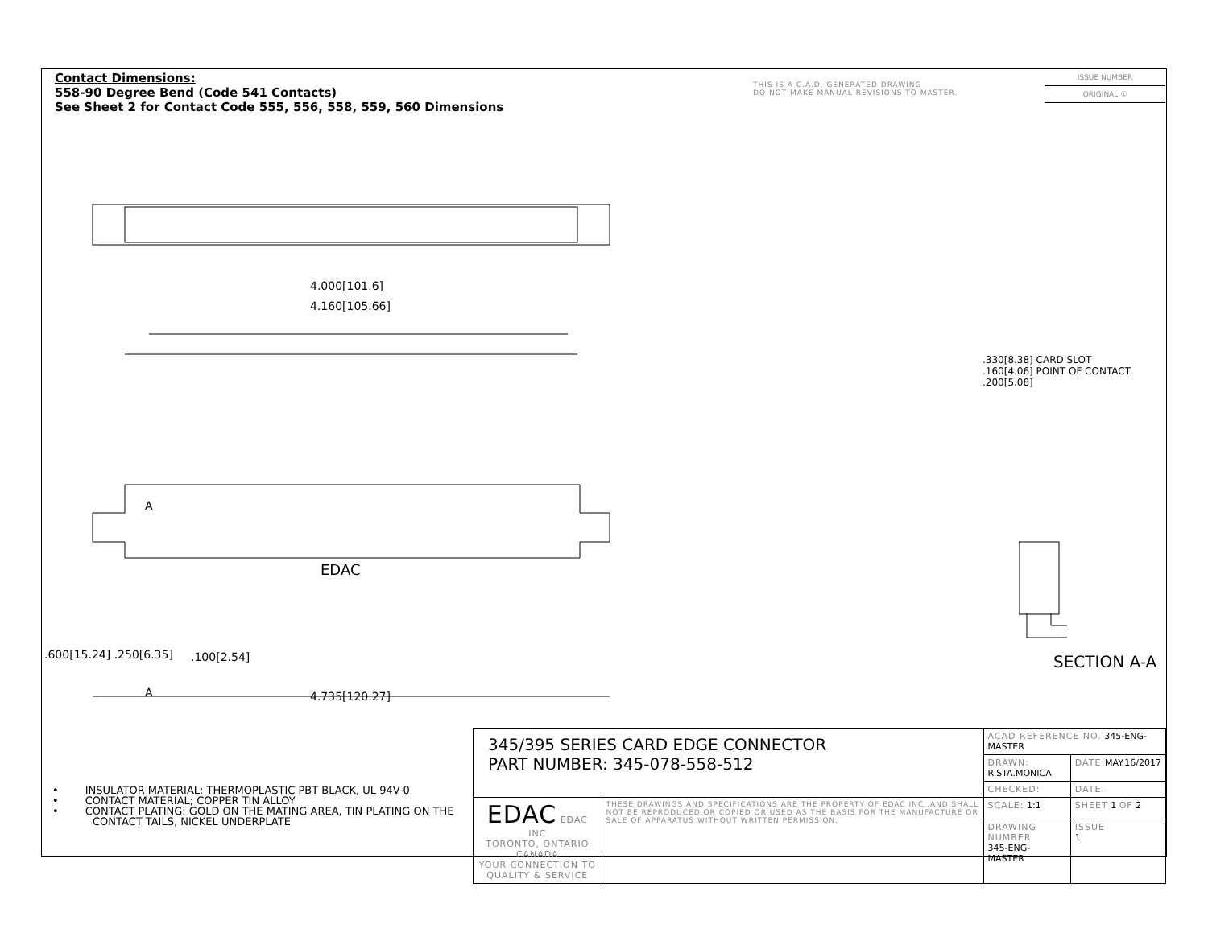Contact Dimensions:
558-90 Degree Bend (Code 541 Contacts)
See Sheet 2 for Contact Code 555, 556, 558, 559, 560 Dimensions
THIS IS A C.A.D. GENERATED DRAWING
DO NOT MAKE MANUAL REVISIONS TO MASTER.
ISSUE NUMBER
ORIGINAL ①
4.000[101.6]
4.160[105.66]
EDAC
A
.100[2.54]
A 4.735[120.27]
.600[15.24] .250[6.35]
.330[8.38] CARD SLOT
.160[4.06] POINT OF CONTACT
.200[5.08]
SECTION A-A
• INSULATOR MATERIAL: THERMOPLASTIC PBT BLACK, UL 94V-0
• CONTACT MATERIAL; COPPER TIN ALLOY
• CONTACT PLATING: GOLD ON THE MATING AREA, TIN PLATING ON THE CONTACT TAILS, NICKEL UNDERPLATE
| 345/395 SERIES CARD EDGE CONNECTOR PART NUMBER: 345-078-558-512 | | ACAD REFERENCE NO. 345-ENG-MASTER | | |
| | | DRAWN: R.STA.MONICA | | DATE: MAY.16/2017 |
| | | CHECKED: | | DATE: |
| EDAC EDAC INC TORONTO, ONTARIO CANADA YOUR CONNECTION TO QUALITY & SERVICE | THESE DRAWINGS AND SPECIFICATIONS ARE THE PROPERTY OF EDAC INC.,AND SHALL NOT BE REPRODUCED,OR COPIED OR USED AS THE BASIS FOR THE MANUFACTURE OR SALE OF APPARATUS WITHOUT WRITTEN PERMISSION. | SCALE: 1:1 | SHEET 1 OF 2 | |
| | | DRAWING NUMBER 345-ENG-MASTER | | ISSUE 1 |